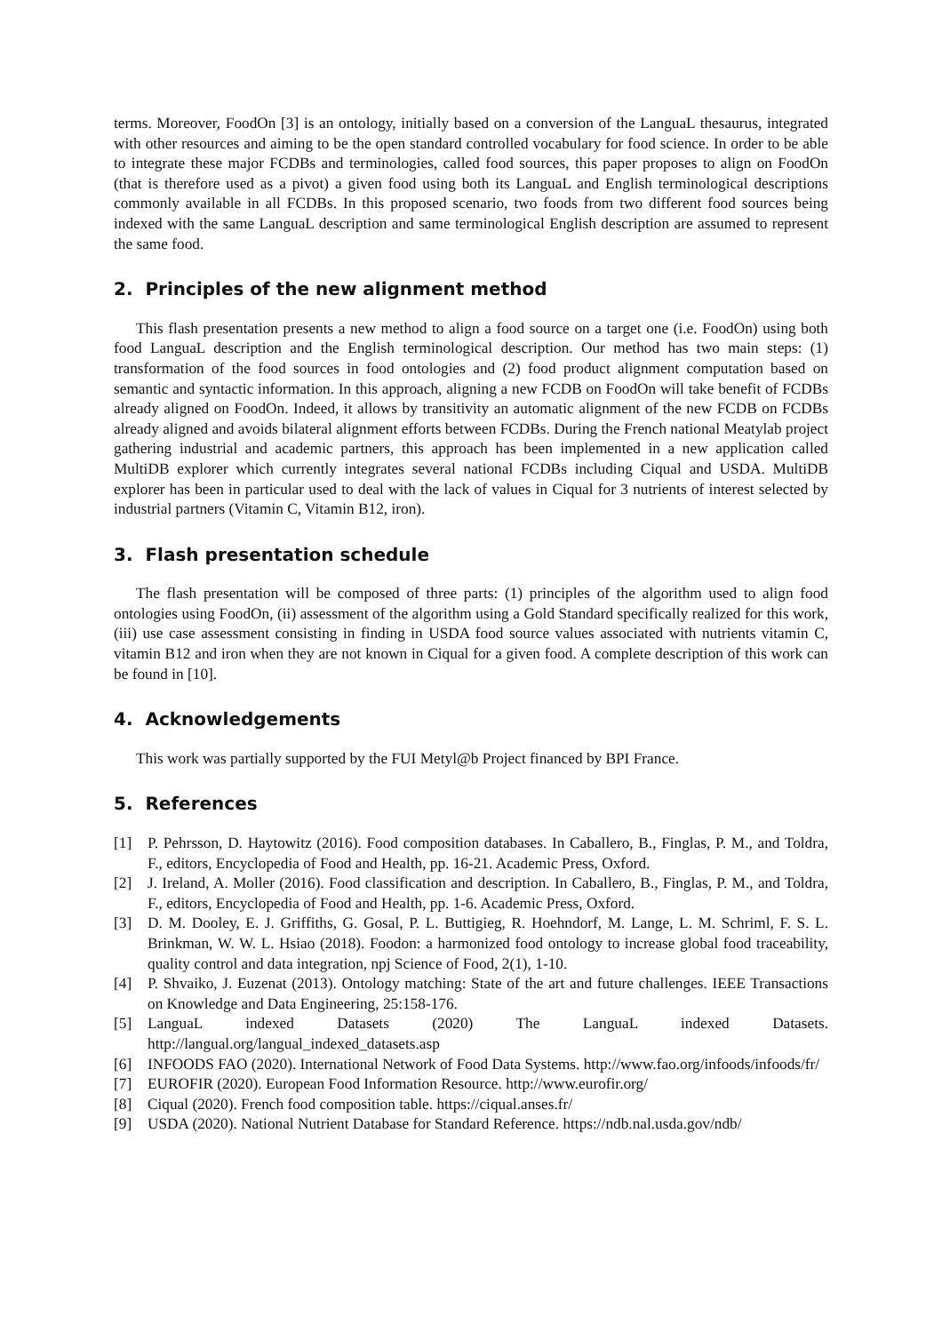terms. Moreover, FoodOn [3] is an ontology, initially based on a conversion of the LanguaL thesaurus, integrated with other resources and aiming to be the open standard controlled vocabulary for food science. In order to be able to integrate these major FCDBs and terminologies, called food sources, this paper proposes to align on FoodOn (that is therefore used as a pivot) a given food using both its LanguaL and English terminological descriptions commonly available in all FCDBs. In this proposed scenario, two foods from two different food sources being indexed with the same LanguaL description and same terminological English description are assumed to represent the same food.
2. Principles of the new alignment method
This flash presentation presents a new method to align a food source on a target one (i.e. FoodOn) using both food LanguaL description and the English terminological description. Our method has two main steps: (1) transformation of the food sources in food ontologies and (2) food product alignment computation based on semantic and syntactic information. In this approach, aligning a new FCDB on FoodOn will take benefit of FCDBs already aligned on FoodOn. Indeed, it allows by transitivity an automatic alignment of the new FCDB on FCDBs already aligned and avoids bilateral alignment efforts between FCDBs. During the French national Meatylab project gathering industrial and academic partners, this approach has been implemented in a new application called MultiDB explorer which currently integrates several national FCDBs including Ciqual and USDA. MultiDB explorer has been in particular used to deal with the lack of values in Ciqual for 3 nutrients of interest selected by industrial partners (Vitamin C, Vitamin B12, iron).
3. Flash presentation schedule
The flash presentation will be composed of three parts: (1) principles of the algorithm used to align food ontologies using FoodOn, (ii) assessment of the algorithm using a Gold Standard specifically realized for this work, (iii) use case assessment consisting in finding in USDA food source values associated with nutrients vitamin C, vitamin B12 and iron when they are not known in Ciqual for a given food. A complete description of this work can be found in [10].
4. Acknowledgements
This work was partially supported by the FUI Metyl@b Project financed by BPI France.
5. References
[1] P. Pehrsson, D. Haytowitz (2016). Food composition databases. In Caballero, B., Finglas, P. M., and Toldra, F., editors, Encyclopedia of Food and Health, pp. 16-21. Academic Press, Oxford.
[2] J. Ireland, A. Moller (2016). Food classification and description. In Caballero, B., Finglas, P. M., and Toldra, F., editors, Encyclopedia of Food and Health, pp. 1-6. Academic Press, Oxford.
[3] D. M. Dooley, E. J. Griffiths, G. Gosal, P. L. Buttigieg, R. Hoehndorf, M. Lange, L. M. Schriml, F. S. L. Brinkman, W. W. L. Hsiao (2018). Foodon: a harmonized food ontology to increase global food traceability, quality control and data integration, npj Science of Food, 2(1), 1-10.
[4] P. Shvaiko, J. Euzenat (2013). Ontology matching: State of the art and future challenges. IEEE Transactions on Knowledge and Data Engineering, 25:158-176.
[5] LanguaL indexed Datasets (2020) The LanguaL indexed Datasets. http://langual.org/langual_indexed_datasets.asp
[6] INFOODS FAO (2020). International Network of Food Data Systems. http://www.fao.org/infoods/infoods/fr/
[7] EUROFIR (2020). European Food Information Resource. http://www.eurofir.org/
[8] Ciqual (2020). French food composition table. https://ciqual.anses.fr/
[9] USDA (2020). National Nutrient Database for Standard Reference. https://ndb.nal.usda.gov/ndb/